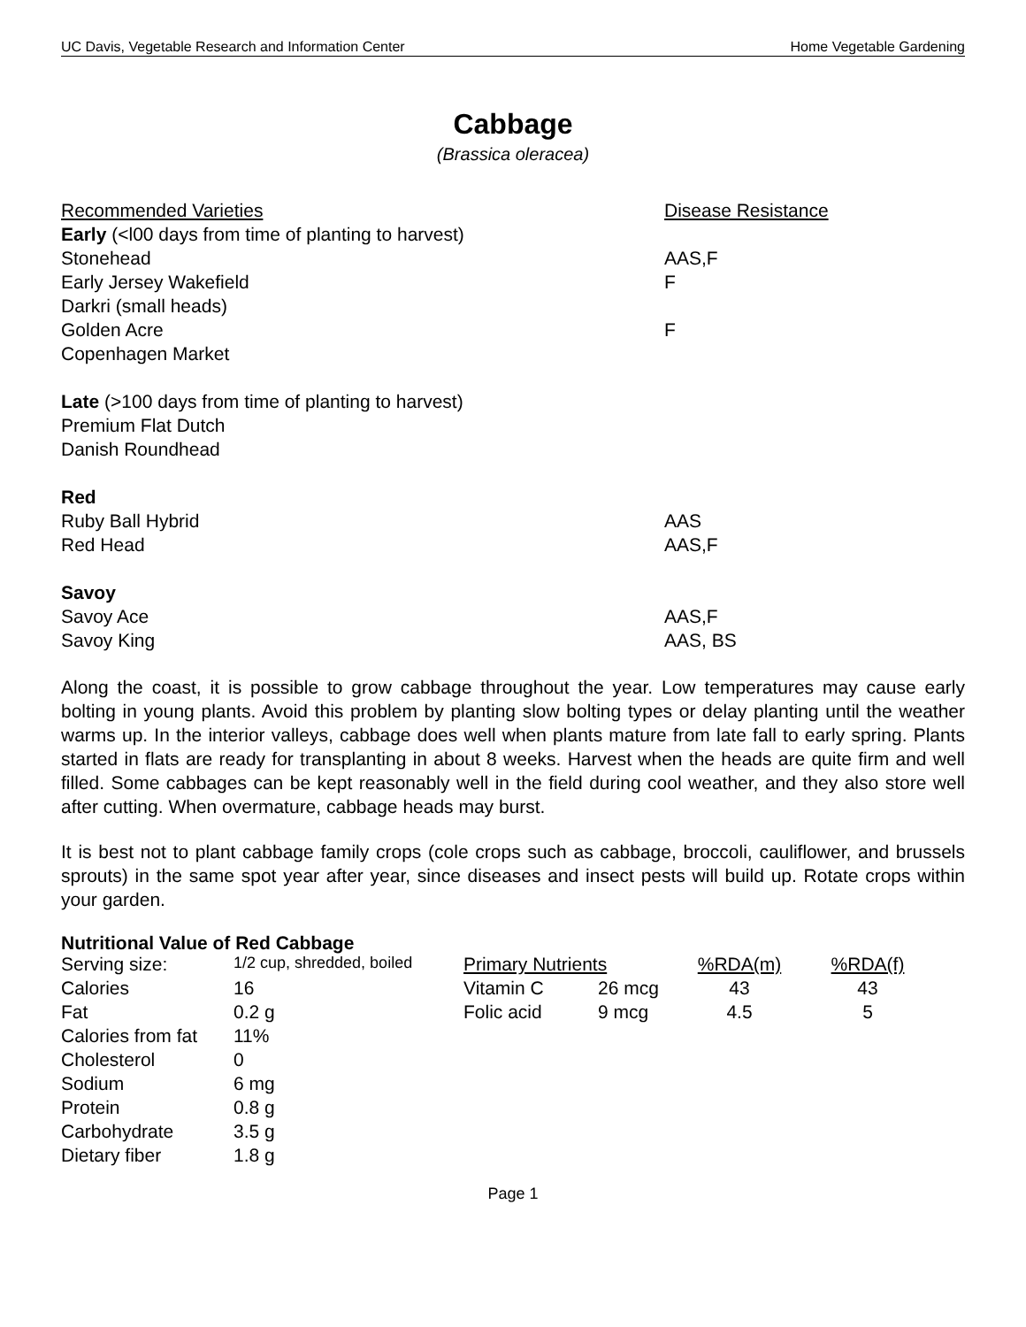UC Davis, Vegetable Research and Information Center Home Vegetable Gardening
Cabbage
(Brassica oleracea)
| Recommended Varieties | Disease Resistance |
| Early (<l00 days from time of planting to harvest) | |
| Stonehead | AAS,F |
| Early Jersey Wakefield | F |
| Darkri (small heads) | |
| Golden Acre | F |
| Copenhagen Market | |
| Late (>100 days from time of planting to harvest) | |
| Premium Flat Dutch | |
| Danish Roundhead | |
| Red | |
| Ruby Ball Hybrid | AAS |
| Red Head | AAS,F |
| Savoy | |
| Savoy Ace | AAS,F |
| Savoy King | AAS, BS |
Along the coast, it is possible to grow cabbage throughout the year. Low temperatures may cause early bolting in young plants. Avoid this problem by planting slow bolting types or delay planting until the weather warms up. In the interior valleys, cabbage does well when plants mature from late fall to early spring. Plants started in flats are ready for transplanting in about 8 weeks. Harvest when the heads are quite firm and well filled. Some cabbages can be kept reasonably well in the field during cool weather, and they also store well after cutting. When overmature, cabbage heads may burst.
It is best not to plant cabbage family crops (cole crops such as cabbage, broccoli, cauliflower, and brussels sprouts) in the same spot year after year, since diseases and insect pests will build up. Rotate crops within your garden.
Nutritional Value of Red Cabbage
| Serving size: | 1/2 cup, shredded, boiled | Primary Nutrients | | %RDA(m) | %RDA(f) |
| Calories | 16 | Vitamin C | 26 mcg | 43 | 43 |
| Fat | 0.2 g | Folic acid | 9 mcg | 4.5 | 5 |
| Calories from fat | 11% | | | | |
| Cholesterol | 0 | | | | |
| Sodium | 6 mg | | | | |
| Protein | 0.8 g | | | | |
| Carbohydrate | 3.5 g | | | | |
| Dietary fiber | 1.8 g | | | | |
Page 1